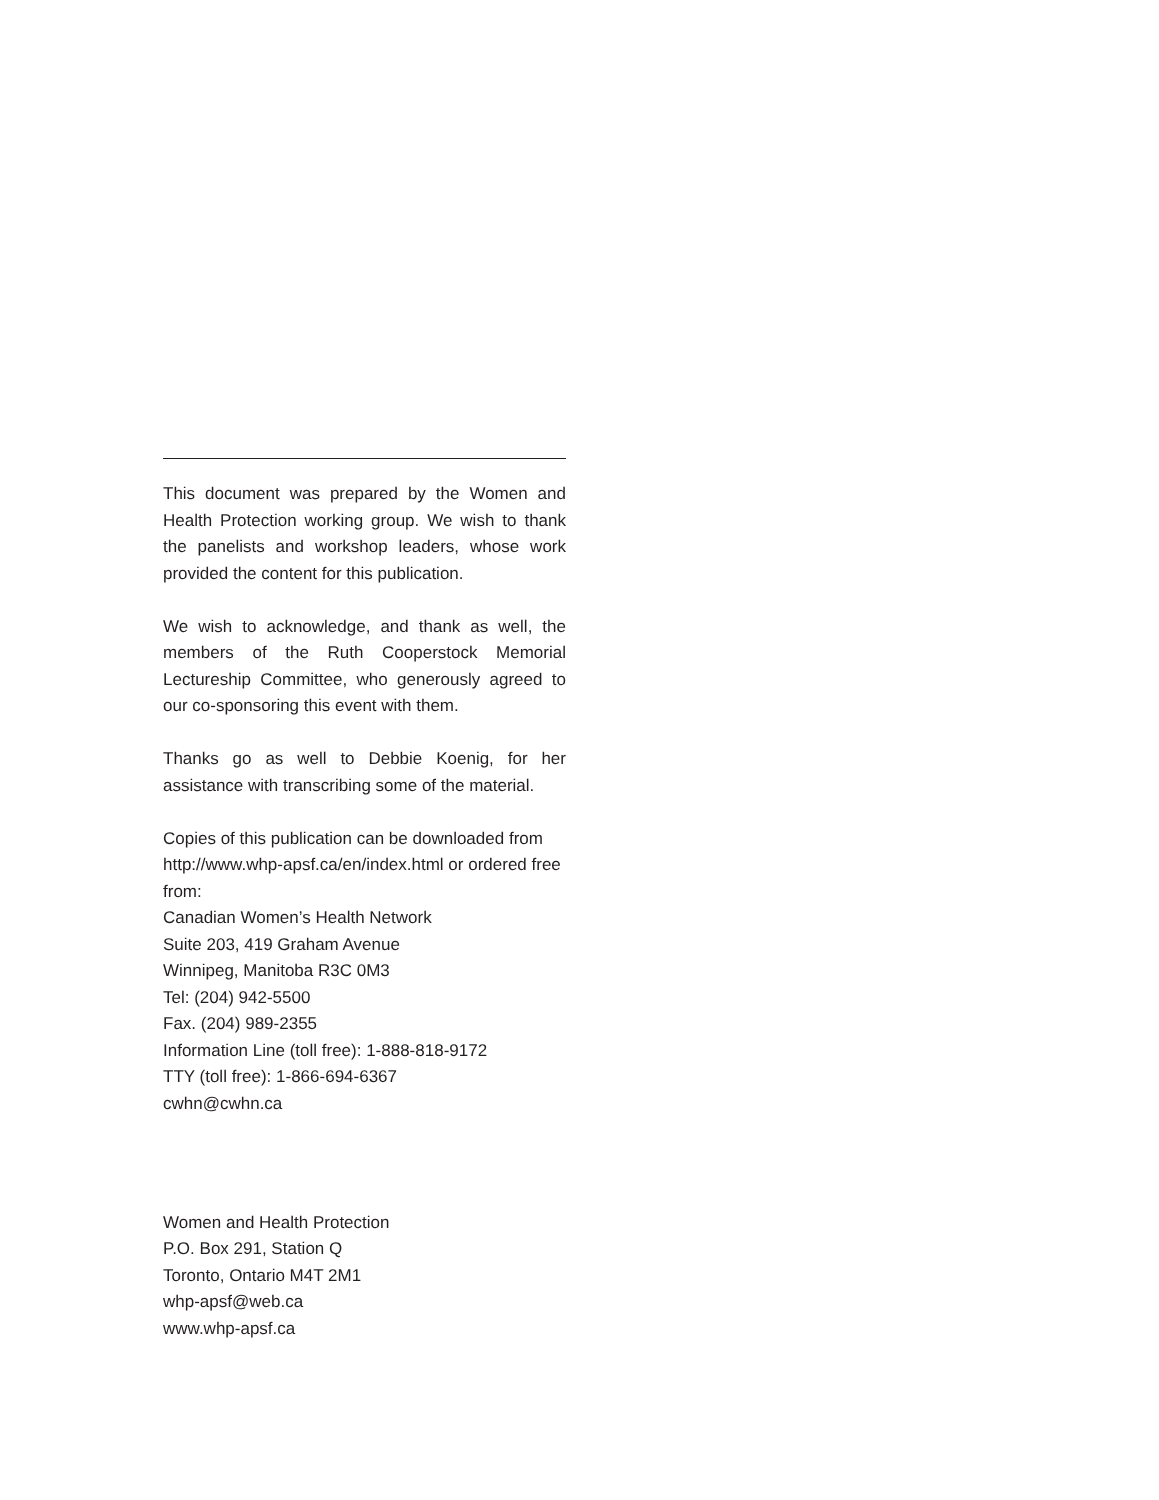This document was prepared by the Women and Health Protection working group. We wish to thank the panelists and workshop leaders, whose work provided the content for this publication.
We wish to acknowledge, and thank as well, the members of the Ruth Cooperstock Memorial Lectureship Committee, who generously agreed to our co-sponsoring this event with them.
Thanks go as well to Debbie Koenig, for her assistance with transcribing some of the material.
Copies of this publication can be downloaded from http://www.whp-apsf.ca/en/index.html or ordered free from:
Canadian Women’s Health Network
Suite 203, 419 Graham Avenue
Winnipeg, Manitoba R3C 0M3
Tel: (204) 942-5500
Fax. (204) 989-2355
Information Line (toll free): 1-888-818-9172
TTY (toll free): 1-866-694-6367
cwhn@cwhn.ca
Women and Health Protection
P.O. Box 291, Station Q
Toronto, Ontario M4T 2M1
whp-apsf@web.ca
www.whp-apsf.ca